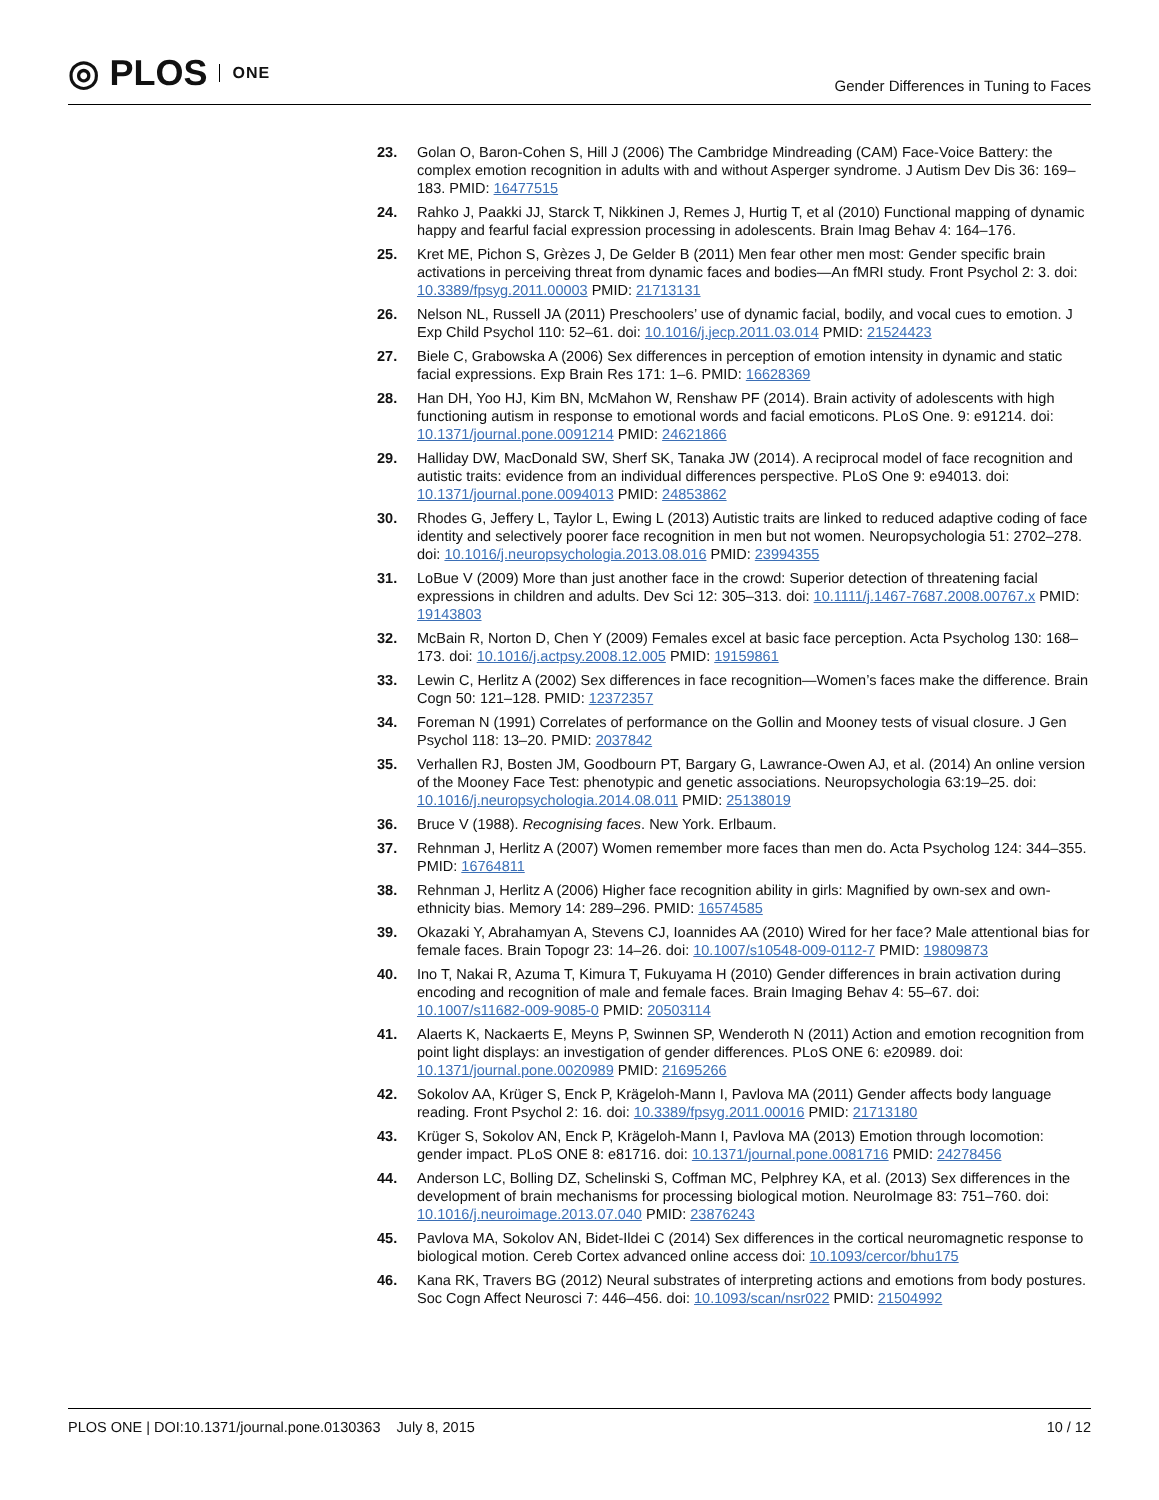◎ PLOS ONE
Gender Differences in Tuning to Faces
23. Golan O, Baron-Cohen S, Hill J (2006) The Cambridge Mindreading (CAM) Face-Voice Battery: the complex emotion recognition in adults with and without Asperger syndrome. J Autism Dev Dis 36: 169–183. PMID: 16477515
24. Rahko J, Paakki JJ, Starck T, Nikkinen J, Remes J, Hurtig T, et al (2010) Functional mapping of dynamic happy and fearful facial expression processing in adolescents. Brain Imag Behav 4: 164–176.
25. Kret ME, Pichon S, Grèzes J, De Gelder B (2011) Men fear other men most: Gender specific brain activations in perceiving threat from dynamic faces and bodies—An fMRI study. Front Psychol 2: 3. doi: 10.3389/fpsyg.2011.00003 PMID: 21713131
26. Nelson NL, Russell JA (2011) Preschoolers’ use of dynamic facial, bodily, and vocal cues to emotion. J Exp Child Psychol 110: 52–61. doi: 10.1016/j.jecp.2011.03.014 PMID: 21524423
27. Biele C, Grabowska A (2006) Sex differences in perception of emotion intensity in dynamic and static facial expressions. Exp Brain Res 171: 1–6. PMID: 16628369
28. Han DH, Yoo HJ, Kim BN, McMahon W, Renshaw PF (2014). Brain activity of adolescents with high functioning autism in response to emotional words and facial emoticons. PLoS One. 9: e91214. doi: 10.1371/journal.pone.0091214 PMID: 24621866
29. Halliday DW, MacDonald SW, Sherf SK, Tanaka JW (2014). A reciprocal model of face recognition and autistic traits: evidence from an individual differences perspective. PLoS One 9: e94013. doi: 10.1371/journal.pone.0094013 PMID: 24853862
30. Rhodes G, Jeffery L, Taylor L, Ewing L (2013) Autistic traits are linked to reduced adaptive coding of face identity and selectively poorer face recognition in men but not women. Neuropsychologia 51: 2702–278. doi: 10.1016/j.neuropsychologia.2013.08.016 PMID: 23994355
31. LoBue V (2009) More than just another face in the crowd: Superior detection of threatening facial expressions in children and adults. Dev Sci 12: 305–313. doi: 10.1111/j.1467-7687.2008.00767.x PMID: 19143803
32. McBain R, Norton D, Chen Y (2009) Females excel at basic face perception. Acta Psycholog 130: 168–173. doi: 10.1016/j.actpsy.2008.12.005 PMID: 19159861
33. Lewin C, Herlitz A (2002) Sex differences in face recognition—Women’s faces make the difference. Brain Cogn 50: 121–128. PMID: 12372357
34. Foreman N (1991) Correlates of performance on the Gollin and Mooney tests of visual closure. J Gen Psychol 118: 13–20. PMID: 2037842
35. Verhallen RJ, Bosten JM, Goodbourn PT, Bargary G, Lawrance-Owen AJ, et al. (2014) An online version of the Mooney Face Test: phenotypic and genetic associations. Neuropsychologia 63:19–25. doi: 10.1016/j.neuropsychologia.2014.08.011 PMID: 25138019
36. Bruce V (1988). Recognising faces. New York. Erlbaum.
37. Rehnman J, Herlitz A (2007) Women remember more faces than men do. Acta Psycholog 124: 344–355. PMID: 16764811
38. Rehnman J, Herlitz A (2006) Higher face recognition ability in girls: Magnified by own-sex and own-ethnicity bias. Memory 14: 289–296. PMID: 16574585
39. Okazaki Y, Abrahamyan A, Stevens CJ, Ioannides AA (2010) Wired for her face? Male attentional bias for female faces. Brain Topogr 23: 14–26. doi: 10.1007/s10548-009-0112-7 PMID: 19809873
40. Ino T, Nakai R, Azuma T, Kimura T, Fukuyama H (2010) Gender differences in brain activation during encoding and recognition of male and female faces. Brain Imaging Behav 4: 55–67. doi: 10.1007/s11682-009-9085-0 PMID: 20503114
41. Alaerts K, Nackaerts E, Meyns P, Swinnen SP, Wenderoth N (2011) Action and emotion recognition from point light displays: an investigation of gender differences. PLoS ONE 6: e20989. doi: 10.1371/journal.pone.0020989 PMID: 21695266
42. Sokolov AA, Krüger S, Enck P, Krägeloh-Mann I, Pavlova MA (2011) Gender affects body language reading. Front Psychol 2: 16. doi: 10.3389/fpsyg.2011.00016 PMID: 21713180
43. Krüger S, Sokolov AN, Enck P, Krägeloh-Mann I, Pavlova MA (2013) Emotion through locomotion: gender impact. PLoS ONE 8: e81716. doi: 10.1371/journal.pone.0081716 PMID: 24278456
44. Anderson LC, Bolling DZ, Schelinski S, Coffman MC, Pelphrey KA, et al. (2013) Sex differences in the development of brain mechanisms for processing biological motion. NeuroImage 83: 751–760. doi: 10.1016/j.neuroimage.2013.07.040 PMID: 23876243
45. Pavlova MA, Sokolov AN, Bidet-Ildei C (2014) Sex differences in the cortical neuromagnetic response to biological motion. Cereb Cortex advanced online access doi: 10.1093/cercor/bhu175
46. Kana RK, Travers BG (2012) Neural substrates of interpreting actions and emotions from body postures. Soc Cogn Affect Neurosci 7: 446–456. doi: 10.1093/scan/nsr022 PMID: 21504992
PLOS ONE | DOI:10.1371/journal.pone.0130363 July 8, 2015 10 / 12